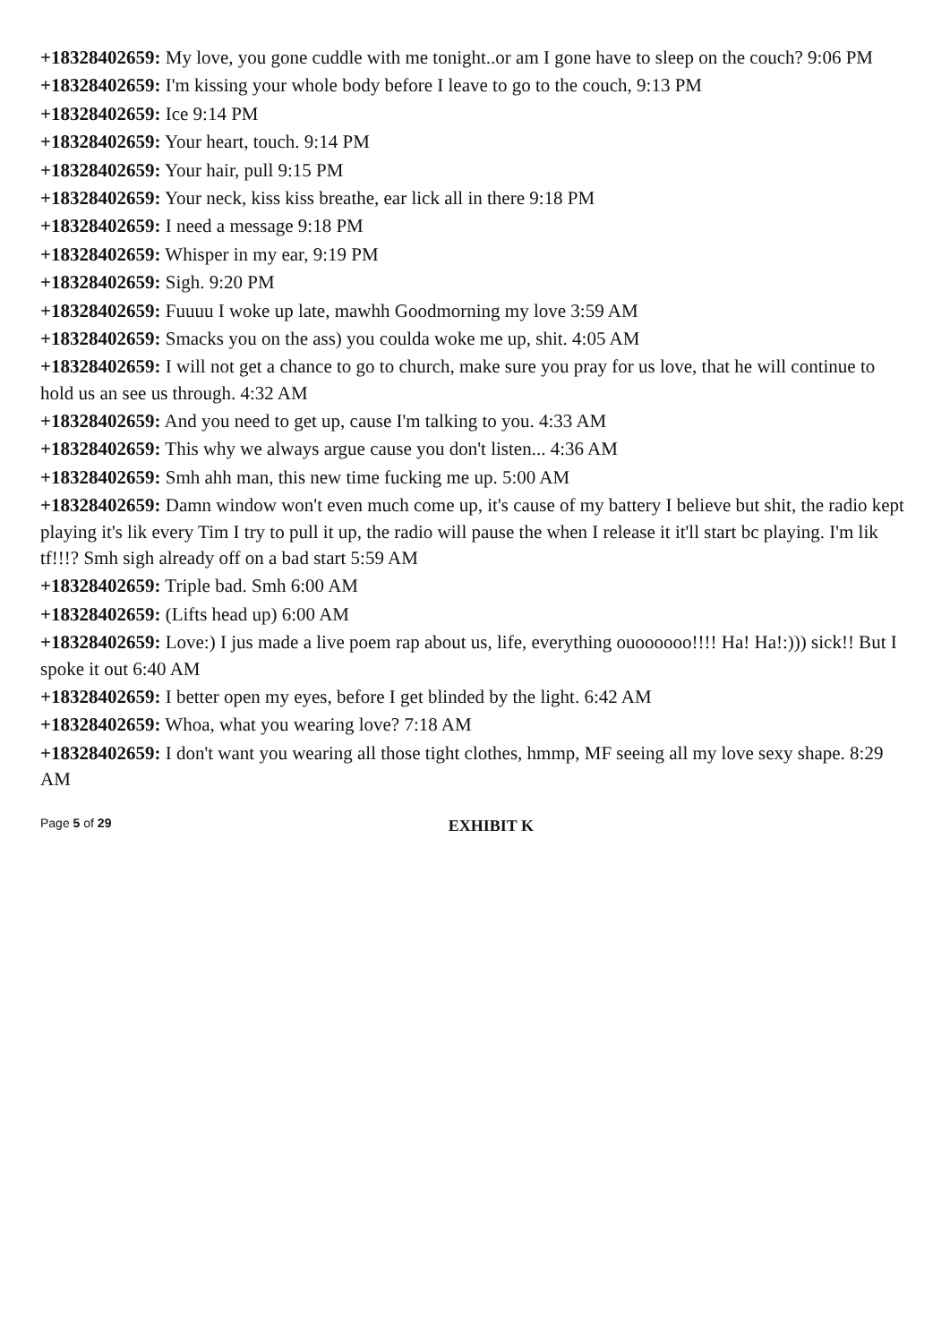+18328402659: My love, you gone cuddle with me tonight..or am I gone have to sleep on the couch? 9:06 PM
+18328402659: I'm kissing your whole body before I leave to go to the couch, 9:13 PM
+18328402659: Ice 9:14 PM
+18328402659: Your heart, touch. 9:14 PM
+18328402659: Your hair, pull 9:15 PM
+18328402659: Your neck, kiss kiss breathe, ear lick all in there 9:18 PM
+18328402659: I need a message 9:18 PM
+18328402659: Whisper in my ear, 9:19 PM
+18328402659: Sigh. 9:20 PM
+18328402659: Fuuuu I woke up late, mawhh Goodmorning my love 3:59 AM
+18328402659: Smacks you on the ass) you coulda woke me up, shit. 4:05 AM
+18328402659: I will not get a chance to go to church, make sure you pray for us love, that he will continue to hold us an see us through. 4:32 AM
+18328402659: And you need to get up, cause I'm talking to you. 4:33 AM
+18328402659: This why we always argue cause you don't listen... 4:36 AM
+18328402659: Smh ahh man, this new time fucking me up. 5:00 AM
+18328402659: Damn window won't even much come up, it's cause of my battery I believe but shit, the radio kept playing it's lik every Tim I try to pull it up, the radio will pause the when I release it it'll start bc playing. I'm lik tf!!!? Smh sigh already off on a bad start 5:59 AM
+18328402659: Triple bad. Smh 6:00 AM
+18328402659: (Lifts head up) 6:00 AM
+18328402659: Love:) I jus made a live poem rap about us, life, everything ouoooooo!!!! Ha! Ha!:))) sick!! But I spoke it out 6:40 AM
+18328402659: I better open my eyes, before I get blinded by the light. 6:42 AM
+18328402659: Whoa, what you wearing love? 7:18 AM
+18328402659: I don't want you wearing all those tight clothes, hmmp, MF seeing all my love sexy shape. 8:29 AM
Page 5 of 29 EXHIBIT K